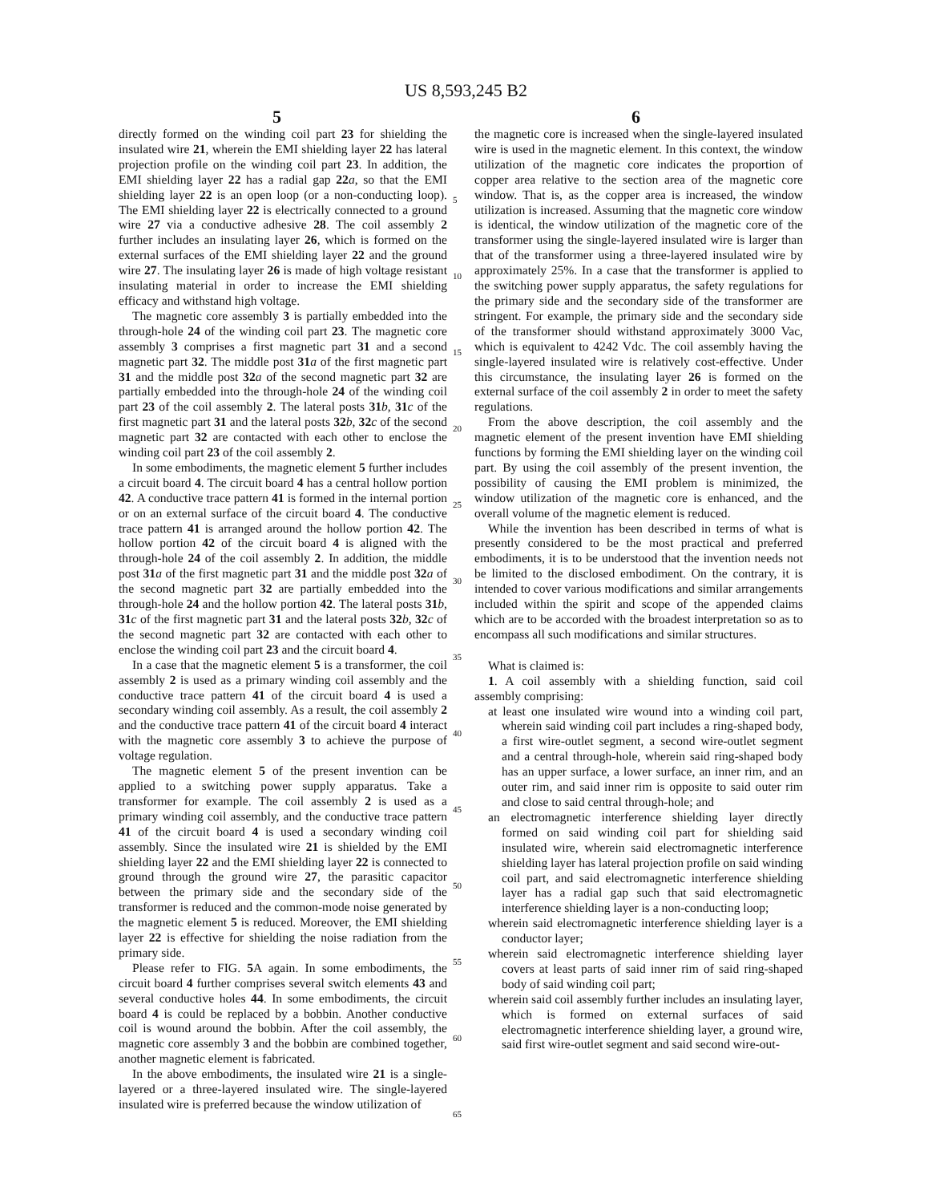US 8,593,245 B2
5 6
directly formed on the winding coil part 23 for shielding the insulated wire 21, wherein the EMI shielding layer 22 has lateral projection profile on the winding coil part 23. In addition, the EMI shielding layer 22 has a radial gap 22 a, so that the EMI shielding layer 22 is an open loop (or a non-conducting loop). The EMI shielding layer 22 is electrically connected to a ground wire 27 via a conductive adhesive 28. The coil assembly 2 further includes an insulating layer 26, which is formed on the external surfaces of the EMI shielding layer 22 and the ground wire 27. The insulating layer 26 is made of high voltage resistant insulating material in order to increase the EMI shielding efficacy and withstand high voltage.
The magnetic core assembly 3 is partially embedded into the through-hole 24 of the winding coil part 23. The magnetic core assembly 3 comprises a first magnetic part 31 and a second magnetic part 32. The middle post 31 a of the first magnetic part 31 and the middle post 32 a of the second magnetic part 32 are partially embedded into the through-hole 24 of the winding coil part 23 of the coil assembly 2. The lateral posts 31 b, 31 c of the first magnetic part 31 and the lateral posts 32 b, 32 c of the second magnetic part 32 are contacted with each other to enclose the winding coil part 23 of the coil assembly 2.
In some embodiments, the magnetic element 5 further includes a circuit board 4. The circuit board 4 has a central hollow portion 42. A conductive trace pattern 41 is formed in the internal portion or on an external surface of the circuit board 4. The conductive trace pattern 41 is arranged around the hollow portion 42. The hollow portion 42 of the circuit board 4 is aligned with the through-hole 24 of the coil assembly 2. In addition, the middle post 31 a of the first magnetic part 31 and the middle post 32 a of the second magnetic part 32 are partially embedded into the through-hole 24 and the hollow portion 42. The lateral posts 31 b, 31 c of the first magnetic part 31 and the lateral posts 32 b, 32 c of the second magnetic part 32 are contacted with each other to enclose the winding coil part 23 and the circuit board 4.
In a case that the magnetic element 5 is a transformer, the coil assembly 2 is used as a primary winding coil assembly and the conductive trace pattern 41 of the circuit board 4 is used a secondary winding coil assembly. As a result, the coil assembly 2 and the conductive trace pattern 41 of the circuit board 4 interact with the magnetic core assembly 3 to achieve the purpose of voltage regulation.
The magnetic element 5 of the present invention can be applied to a switching power supply apparatus. Take a transformer for example. The coil assembly 2 is used as a primary winding coil assembly, and the conductive trace pattern 41 of the circuit board 4 is used a secondary winding coil assembly. Since the insulated wire 21 is shielded by the EMI shielding layer 22 and the EMI shielding layer 22 is connected to ground through the ground wire 27, the parasitic capacitor between the primary side and the secondary side of the transformer is reduced and the common-mode noise generated by the magnetic element 5 is reduced. Moreover, the EMI shielding layer 22 is effective for shielding the noise radiation from the primary side.
Please refer to FIG. 5 A again. In some embodiments, the circuit board 4 further comprises several switch elements 43 and several conductive holes 44. In some embodiments, the circuit board 4 is could be replaced by a bobbin. Another conductive coil is wound around the bobbin. After the coil assembly, the magnetic core assembly 3 and the bobbin are combined together, another magnetic element is fabricated.
In the above embodiments, the insulated wire 21 is a single-layered or a three-layered insulated wire. The single-layered insulated wire is preferred because the window utilization of
5
10
15
20
25
30
35
40
45
50
55
60
65
the magnetic core is increased when the single-layered insulated wire is used in the magnetic element. In this context, the window utilization of the magnetic core indicates the proportion of copper area relative to the section area of the magnetic core window. That is, as the copper area is increased, the window utilization is increased. Assuming that the magnetic core window is identical, the window utilization of the magnetic core of the transformer using the single-layered insulated wire is larger than that of the transformer using a three-layered insulated wire by approximately 25%. In a case that the transformer is applied to the switching power supply apparatus, the safety regulations for the primary side and the secondary side of the transformer are stringent. For example, the primary side and the secondary side of the transformer should withstand approximately 3000 Vac, which is equivalent to 4242 Vdc. The coil assembly having the single-layered insulated wire is relatively cost-effective. Under this circumstance, the insulating layer 26 is formed on the external surface of the coil assembly 2 in order to meet the safety regulations.
From the above description, the coil assembly and the magnetic element of the present invention have EMI shielding functions by forming the EMI shielding layer on the winding coil part. By using the coil assembly of the present invention, the possibility of causing the EMI problem is minimized, the window utilization of the magnetic core is enhanced, and the overall volume of the magnetic element is reduced.
While the invention has been described in terms of what is presently considered to be the most practical and preferred embodiments, it is to be understood that the invention needs not be limited to the disclosed embodiment. On the contrary, it is intended to cover various modifications and similar arrangements included within the spirit and scope of the appended claims which are to be accorded with the broadest interpretation so as to encompass all such modifications and similar structures.
What is claimed is:
1. A coil assembly with a shielding function, said coil assembly comprising:
at least one insulated wire wound into a winding coil part, wherein said winding coil part includes a ring-shaped body, a first wire-outlet segment, a second wire-outlet segment and a central through-hole, wherein said ring-shaped body has an upper surface, a lower surface, an inner rim, and an outer rim, and said inner rim is opposite to said outer rim and close to said central through-hole; and
an electromagnetic interference shielding layer directly formed on said winding coil part for shielding said insulated wire, wherein said electromagnetic interference shielding layer has lateral projection profile on said winding coil part, and said electromagnetic interference shielding layer has a radial gap such that said electromagnetic interference shielding layer is a non-conducting loop;
wherein said electromagnetic interference shielding layer is a conductor layer;
wherein said electromagnetic interference shielding layer covers at least parts of said inner rim of said ring-shaped body of said winding coil part;
wherein said coil assembly further includes an insulating layer, which is formed on external surfaces of said electromagnetic interference shielding layer, a ground wire, said first wire-outlet segment and said second wire-out-